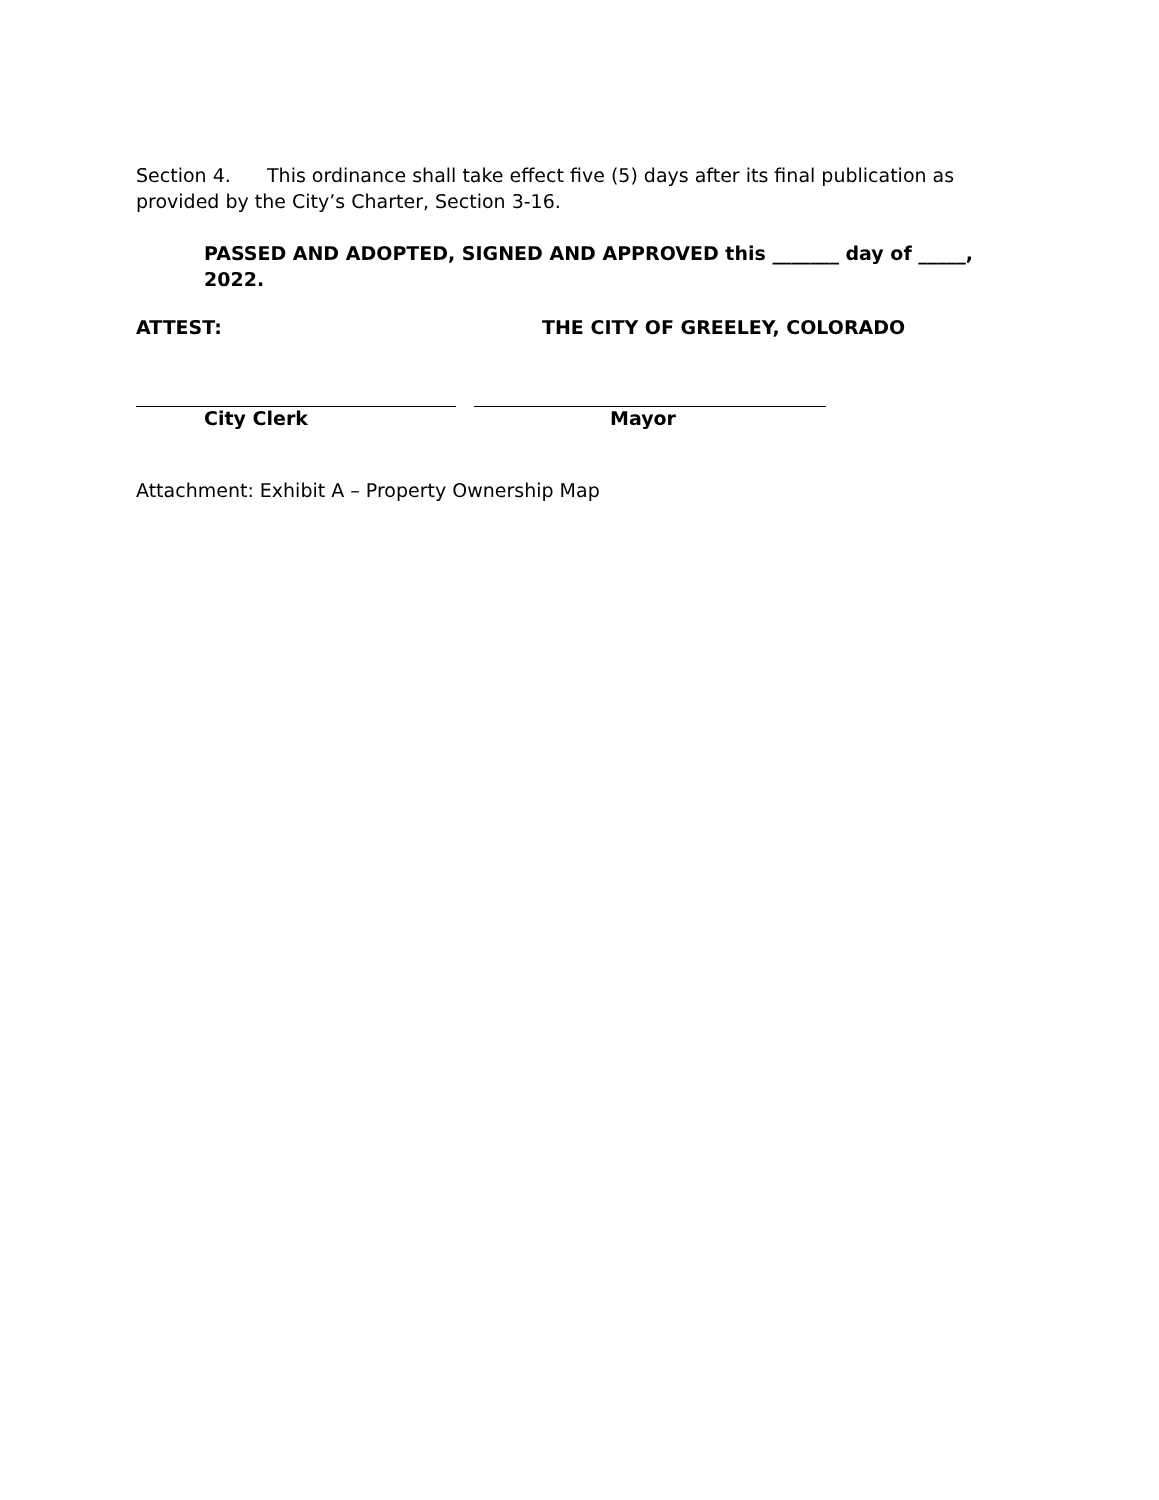Section 4. This ordinance shall take effect five (5) days after its final publication as provided by the City’s Charter, Section 3-16.
PASSED AND ADOPTED, SIGNED AND APPROVED this _______ day of _____, 2022.
ATTEST: THE CITY OF GREELEY, COLORADO
City Clerk Mayor
Attachment: Exhibit A – Property Ownership Map